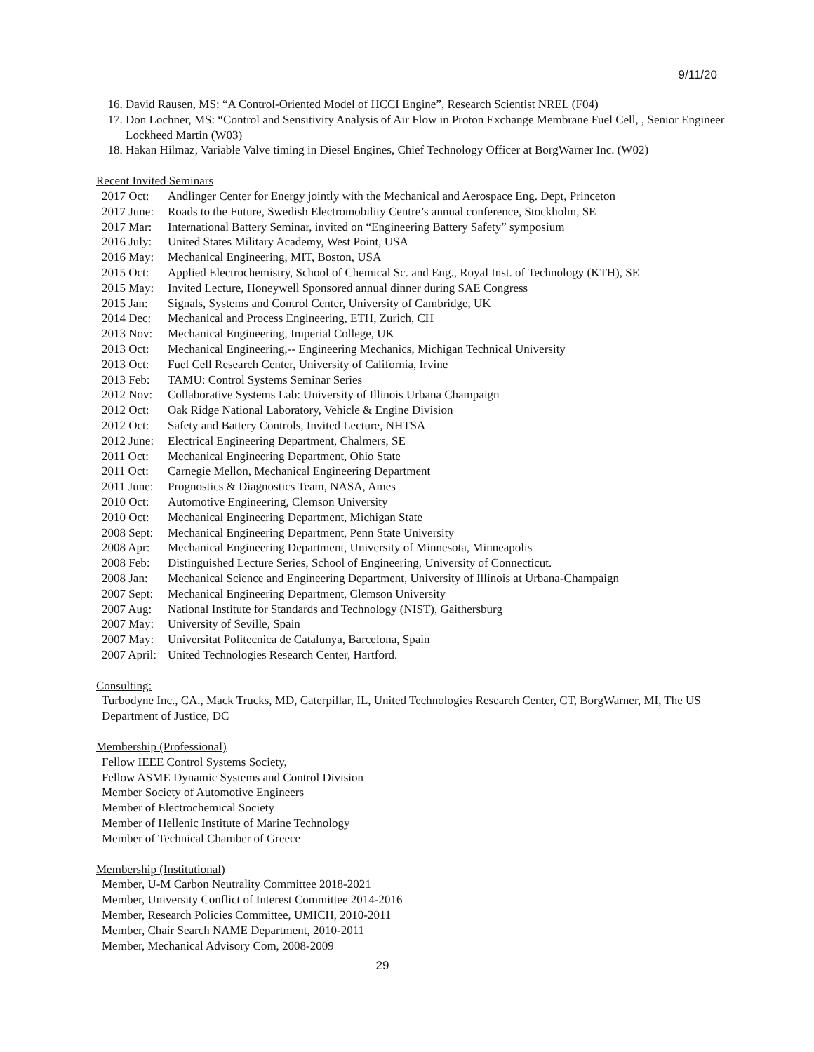9/11/20
16. David Rausen, MS: “A Control-Oriented Model of HCCI Engine”, Research Scientist NREL (F04)
17. Don Lochner, MS: “Control and Sensitivity Analysis of Air Flow in Proton Exchange Membrane Fuel Cell, , Senior Engineer Lockheed Martin (W03)
18. Hakan Hilmaz, Variable Valve timing in Diesel Engines, Chief Technology Officer at BorgWarner Inc. (W02)
Recent Invited Seminars
2017 Oct: Andlinger Center for Energy jointly with the Mechanical and Aerospace Eng. Dept, Princeton
2017 June: Roads to the Future, Swedish Electromobility Centre’s annual conference, Stockholm, SE
2017 Mar: International Battery Seminar, invited on “Engineering Battery Safety” symposium
2016 July: United States Military Academy, West Point, USA
2016 May: Mechanical Engineering, MIT, Boston, USA
2015 Oct: Applied Electrochemistry, School of Chemical Sc. and Eng., Royal Inst. of Technology (KTH), SE
2015 May: Invited Lecture, Honeywell Sponsored annual dinner during SAE Congress
2015 Jan: Signals, Systems and Control Center, University of Cambridge, UK
2014 Dec: Mechanical and Process Engineering, ETH, Zurich, CH
2013 Nov: Mechanical Engineering, Imperial College, UK
2013 Oct: Mechanical Engineering,-- Engineering Mechanics, Michigan Technical University
2013 Oct: Fuel Cell Research Center, University of California, Irvine
2013 Feb: TAMU: Control Systems Seminar Series
2012 Nov: Collaborative Systems Lab: University of Illinois Urbana Champaign
2012 Oct: Oak Ridge National Laboratory, Vehicle & Engine Division
2012 Oct: Safety and Battery Controls, Invited Lecture, NHTSA
2012 June: Electrical Engineering Department, Chalmers, SE
2011 Oct: Mechanical Engineering Department, Ohio State
2011 Oct: Carnegie Mellon, Mechanical Engineering Department
2011 June: Prognostics & Diagnostics Team, NASA, Ames
2010 Oct: Automotive Engineering, Clemson University
2010 Oct: Mechanical Engineering Department, Michigan State
2008 Sept: Mechanical Engineering Department, Penn State University
2008 Apr: Mechanical Engineering Department, University of Minnesota, Minneapolis
2008 Feb: Distinguished Lecture Series, School of Engineering, University of Connecticut.
2008 Jan: Mechanical Science and Engineering Department, University of Illinois at Urbana-Champaign
2007 Sept: Mechanical Engineering Department, Clemson University
2007 Aug: National Institute for Standards and Technology (NIST), Gaithersburg
2007 May: University of Seville, Spain
2007 May: Universitat Politecnica de Catalunya, Barcelona, Spain
2007 April: United Technologies Research Center, Hartford.
Consulting:
Turbodyne Inc., CA., Mack Trucks, MD, Caterpillar, IL, United Technologies Research Center, CT, BorgWarner, MI, The US Department of Justice, DC
Membership (Professional)
Fellow IEEE Control Systems Society,
Fellow ASME Dynamic Systems and Control Division
Member Society of Automotive Engineers
Member of Electrochemical Society
Member of Hellenic Institute of Marine Technology
Member of Technical Chamber of Greece
Membership (Institutional)
Member, U-M Carbon Neutrality Committee 2018-2021
Member, University Conflict of Interest Committee 2014-2016
Member, Research Policies Committee, UMICH, 2010-2011
Member, Chair Search NAME Department, 2010-2011
Member, Mechanical Advisory Com, 2008-2009
29